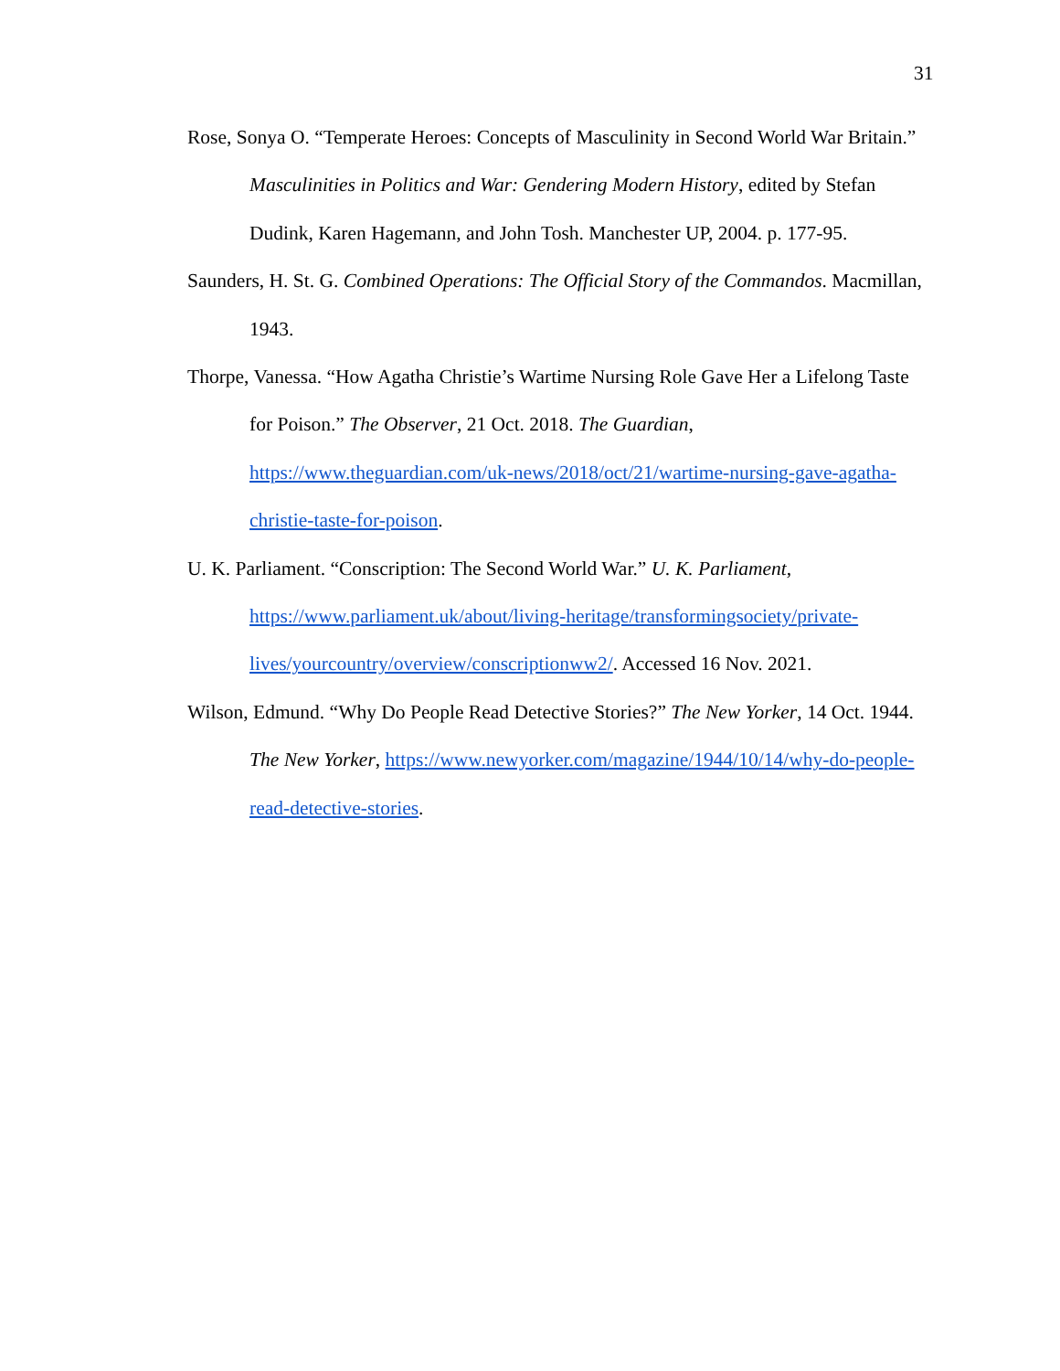31
Rose, Sonya O. “Temperate Heroes: Concepts of Masculinity in Second World War Britain.” Masculinities in Politics and War: Gendering Modern History, edited by Stefan Dudink, Karen Hagemann, and John Tosh. Manchester UP, 2004. p. 177-95.
Saunders, H. St. G. Combined Operations: The Official Story of the Commandos. Macmillan, 1943.
Thorpe, Vanessa. “How Agatha Christie’s Wartime Nursing Role Gave Her a Lifelong Taste for Poison.” The Observer, 21 Oct. 2018. The Guardian, https://www.theguardian.com/uk-news/2018/oct/21/wartime-nursing-gave-agatha-christie-taste-for-poison.
U. K. Parliament. “Conscription: The Second World War.” U. K. Parliament, https://www.parliament.uk/about/living-heritage/transformingsociety/private-lives/yourcountry/overview/conscriptionww2/. Accessed 16 Nov. 2021.
Wilson, Edmund. “Why Do People Read Detective Stories?” The New Yorker, 14 Oct. 1944. The New Yorker, https://www.newyorker.com/magazine/1944/10/14/why-do-people-read-detective-stories.